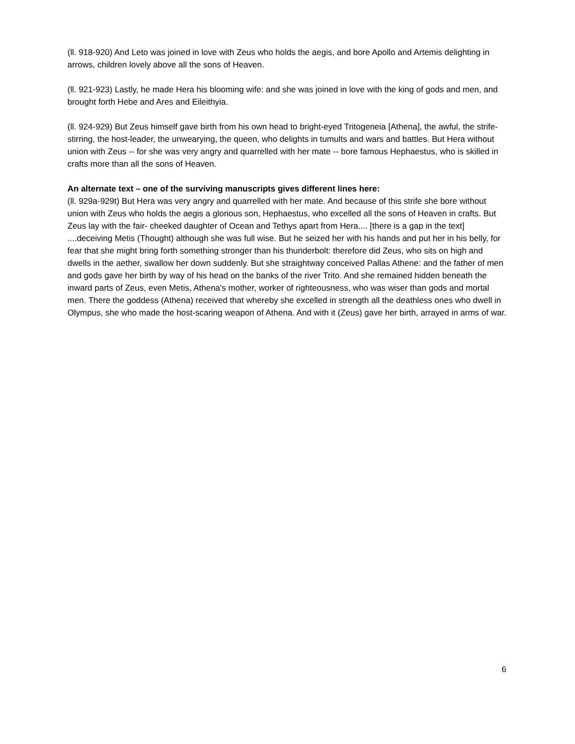(ll. 918-920) And Leto was joined in love with Zeus who holds the aegis, and bore Apollo and Artemis delighting in arrows, children lovely above all the sons of Heaven.
(ll. 921-923) Lastly, he made Hera his blooming wife: and she was joined in love with the king of gods and men, and brought forth Hebe and Ares and Eileithyia.
(ll. 924-929) But Zeus himself gave birth from his own head to bright-eyed Tritogeneia [Athena], the awful, the strife-stirring, the host-leader, the unwearying, the queen, who delights in tumults and wars and battles. But Hera without union with Zeus -- for she was very angry and quarrelled with her mate -- bore famous Hephaestus, who is skilled in crafts more than all the sons of Heaven.
An alternate text – one of the surviving manuscripts gives different lines here:
(ll. 929a-929t) But Hera was very angry and quarrelled with her mate. And because of this strife she bore without union with Zeus who holds the aegis a glorious son, Hephaestus, who excelled all the sons of Heaven in crafts. But Zeus lay with the fair- cheeked daughter of Ocean and Tethys apart from Hera.... [there is a gap in the text] ....deceiving Metis (Thought) although she was full wise. But he seized her with his hands and put her in his belly, for fear that she might bring forth something stronger than his thunderbolt: therefore did Zeus, who sits on high and dwells in the aether, swallow her down suddenly. But she straightway conceived Pallas Athene: and the father of men and gods gave her birth by way of his head on the banks of the river Trito. And she remained hidden beneath the inward parts of Zeus, even Metis, Athena's mother, worker of righteousness, who was wiser than gods and mortal men. There the goddess (Athena) received that whereby she excelled in strength all the deathless ones who dwell in Olympus, she who made the host-scaring weapon of Athena. And with it (Zeus) gave her birth, arrayed in arms of war.
6